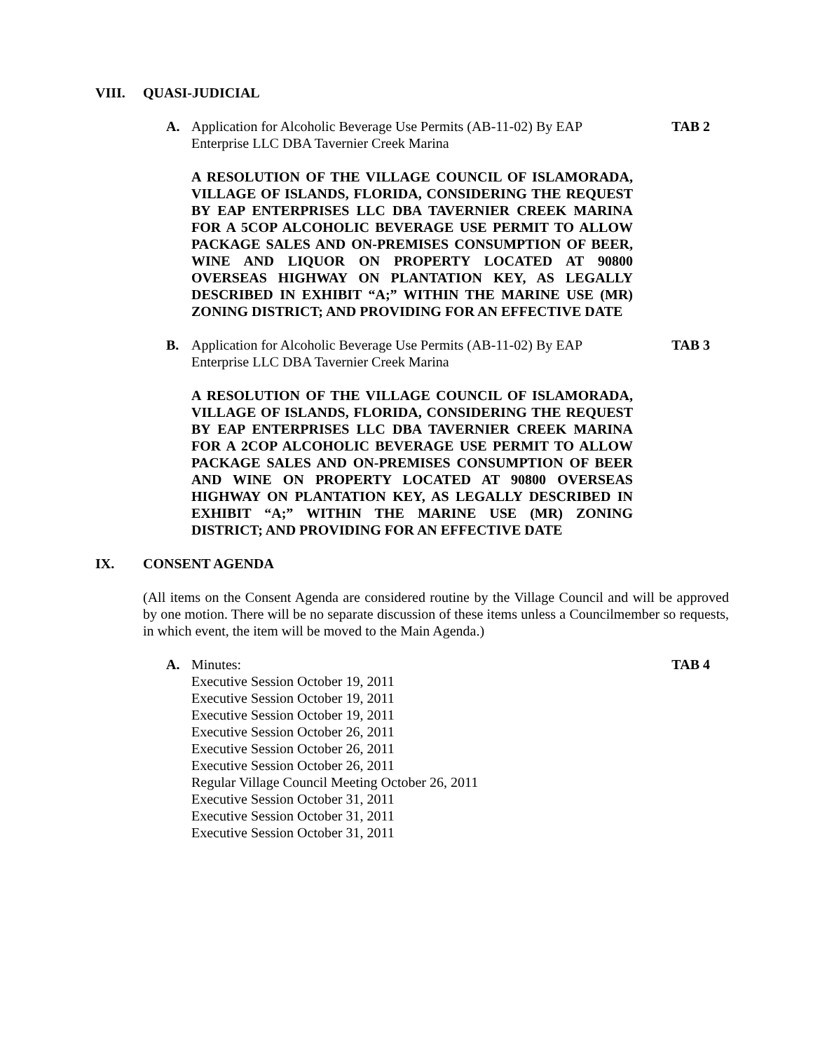VIII. QUASI-JUDICIAL
A. Application for Alcoholic Beverage Use Permits (AB-11-02) By EAP Enterprise LLC DBA Tavernier Creek Marina TAB 2
A RESOLUTION OF THE VILLAGE COUNCIL OF ISLAMORADA, VILLAGE OF ISLANDS, FLORIDA, CONSIDERING THE REQUEST BY EAP ENTERPRISES LLC DBA TAVERNIER CREEK MARINA FOR A 5COP ALCOHOLIC BEVERAGE USE PERMIT TO ALLOW PACKAGE SALES AND ON-PREMISES CONSUMPTION OF BEER, WINE AND LIQUOR ON PROPERTY LOCATED AT 90800 OVERSEAS HIGHWAY ON PLANTATION KEY, AS LEGALLY DESCRIBED IN EXHIBIT “A;” WITHIN THE MARINE USE (MR) ZONING DISTRICT; AND PROVIDING FOR AN EFFECTIVE DATE
B. Application for Alcoholic Beverage Use Permits (AB-11-02) By EAP Enterprise LLC DBA Tavernier Creek Marina TAB 3
A RESOLUTION OF THE VILLAGE COUNCIL OF ISLAMORADA, VILLAGE OF ISLANDS, FLORIDA, CONSIDERING THE REQUEST BY EAP ENTERPRISES LLC DBA TAVERNIER CREEK MARINA FOR A 2COP ALCOHOLIC BEVERAGE USE PERMIT TO ALLOW PACKAGE SALES AND ON-PREMISES CONSUMPTION OF BEER AND WINE ON PROPERTY LOCATED AT 90800 OVERSEAS HIGHWAY ON PLANTATION KEY, AS LEGALLY DESCRIBED IN EXHIBIT “A;” WITHIN THE MARINE USE (MR) ZONING DISTRICT; AND PROVIDING FOR AN EFFECTIVE DATE
IX. CONSENT AGENDA
(All items on the Consent Agenda are considered routine by the Village Council and will be approved by one motion. There will be no separate discussion of these items unless a Councilmember so requests, in which event, the item will be moved to the Main Agenda.)
A. Minutes:
Executive Session October 19, 2011
Executive Session October 19, 2011
Executive Session October 19, 2011
Executive Session October 26, 2011
Executive Session October 26, 2011
Executive Session October 26, 2011
Regular Village Council Meeting October 26, 2011
Executive Session October 31, 2011
Executive Session October 31, 2011
Executive Session October 31, 2011 TAB 4